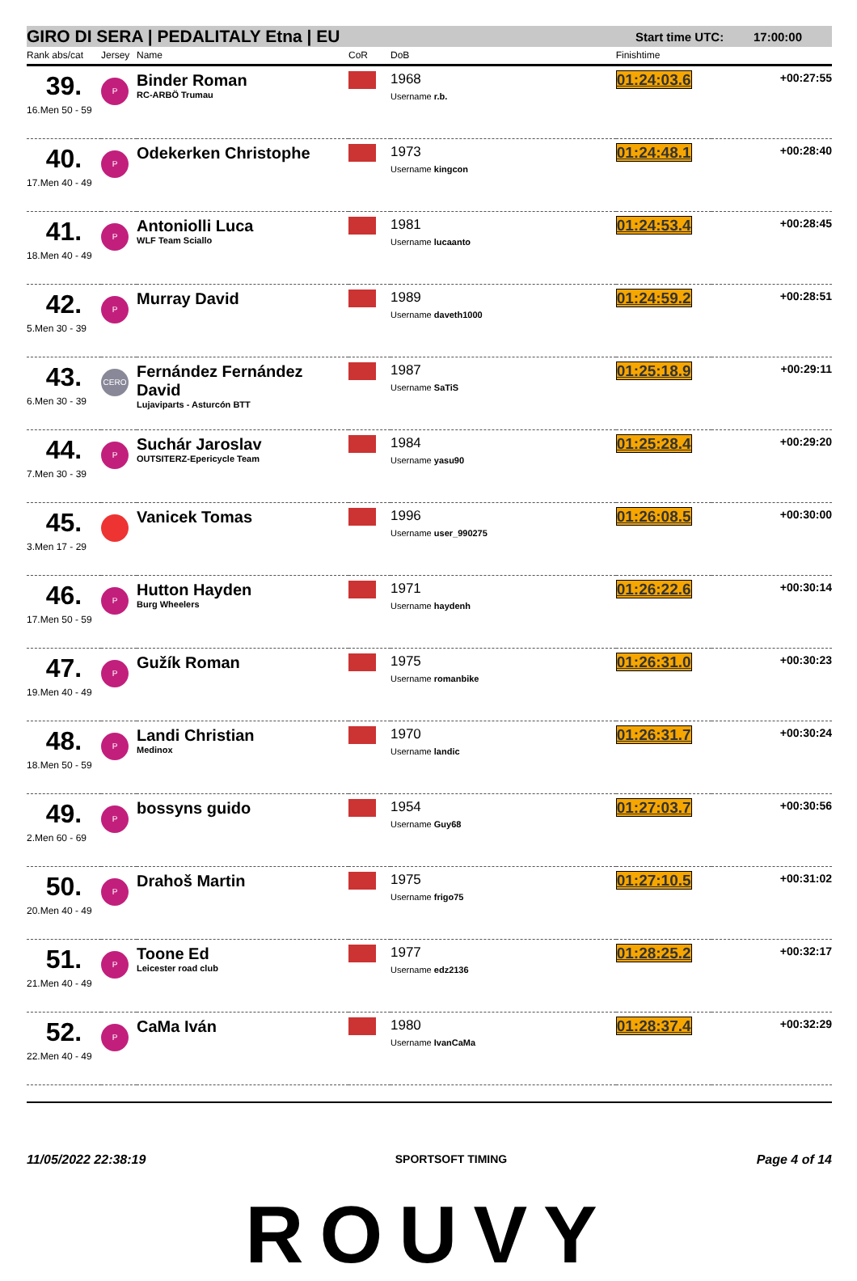GIRO DI SERA | PEDALITALY Etna | EU Start time UTC: 17:00:00
| Rank abs/cat | Jersey | Name | CoR | DoB | Finishtime | |
| --- | --- | --- | --- | --- | --- | --- |
| 39. 16.Men 50 - 59 | P | Binder Roman RC-ARBÖ Trumau | | 1968 Username r.b. | 01:24:03.6 | +00:27:55 |
| 40. 17.Men 40 - 49 | P | Odekerken Christophe | | 1973 Username kingcon | 01:24:48.1 | +00:28:40 |
| 41. 18.Men 40 - 49 | P | Antoniolli Luca WLF Team Sciallo | | 1981 Username lucaanto | 01:24:53.4 | +00:28:45 |
| 42. 5.Men 30 - 39 | P | Murray David | | 1989 Username daveth1000 | 01:24:59.2 | +00:28:51 |
| 43. 6.Men 30 - 39 | CERO | Fernández Fernández David Lujaviparts - Asturcón BTT | | 1987 Username SaTiS | 01:25:18.9 | +00:29:11 |
| 44. 7.Men 30 - 39 | P | Suchár Jaroslav OUTSITERZ-Epericycle Team | | 1984 Username yasu90 | 01:25:28.4 | +00:29:20 |
| 45. 3.Men 17 - 29 | | Vanicek Tomas | | 1996 Username user_990275 | 01:26:08.5 | +00:30:00 |
| 46. 17.Men 50 - 59 | P | Hutton Hayden Burg Wheelers | | 1971 Username haydenh | 01:26:22.6 | +00:30:14 |
| 47. 19.Men 40 - 49 | P | Gužík Roman | | 1975 Username romanbike | 01:26:31.0 | +00:30:23 |
| 48. 18.Men 50 - 59 | P | Landi Christian Medinox | | 1970 Username landic | 01:26:31.7 | +00:30:24 |
| 49. 2.Men 60 - 69 | P | bossyns guido | | 1954 Username Guy68 | 01:27:03.7 | +00:30:56 |
| 50. 20.Men 40 - 49 | P | Drahoš Martin | | 1975 Username frigo75 | 01:27:10.5 | +00:31:02 |
| 51. 21.Men 40 - 49 | P | Toone Ed Leicester road club | | 1977 Username edz2136 | 01:28:25.2 | +00:32:17 |
| 52. 22.Men 40 - 49 | P | CaMa Iván | | 1980 Username IvanCaMa | 01:28:37.4 | +00:32:29 |
ROUVY
11/05/2022 22:38:19 SPORTSOFT TIMING Page 4 of 14